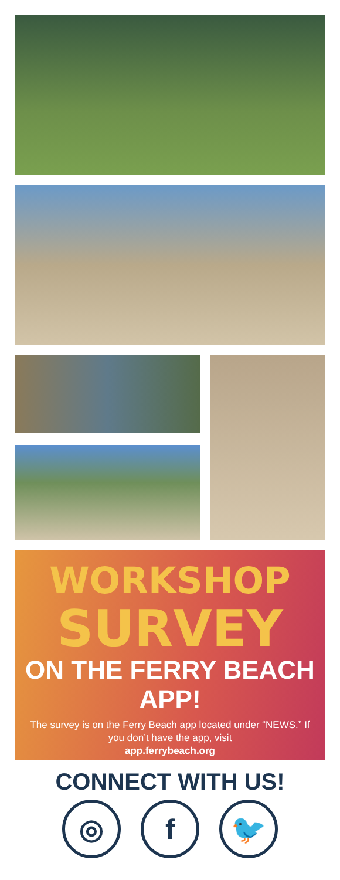WORKSHOP
SURVEY
ON THE FERRY BEACH APP!
The survey is on the Ferry Beach app located under “NEWS.” If you don’t have the app, visit
app.ferrybeach.org
CONNECT WITH US!
◎ f 🐦